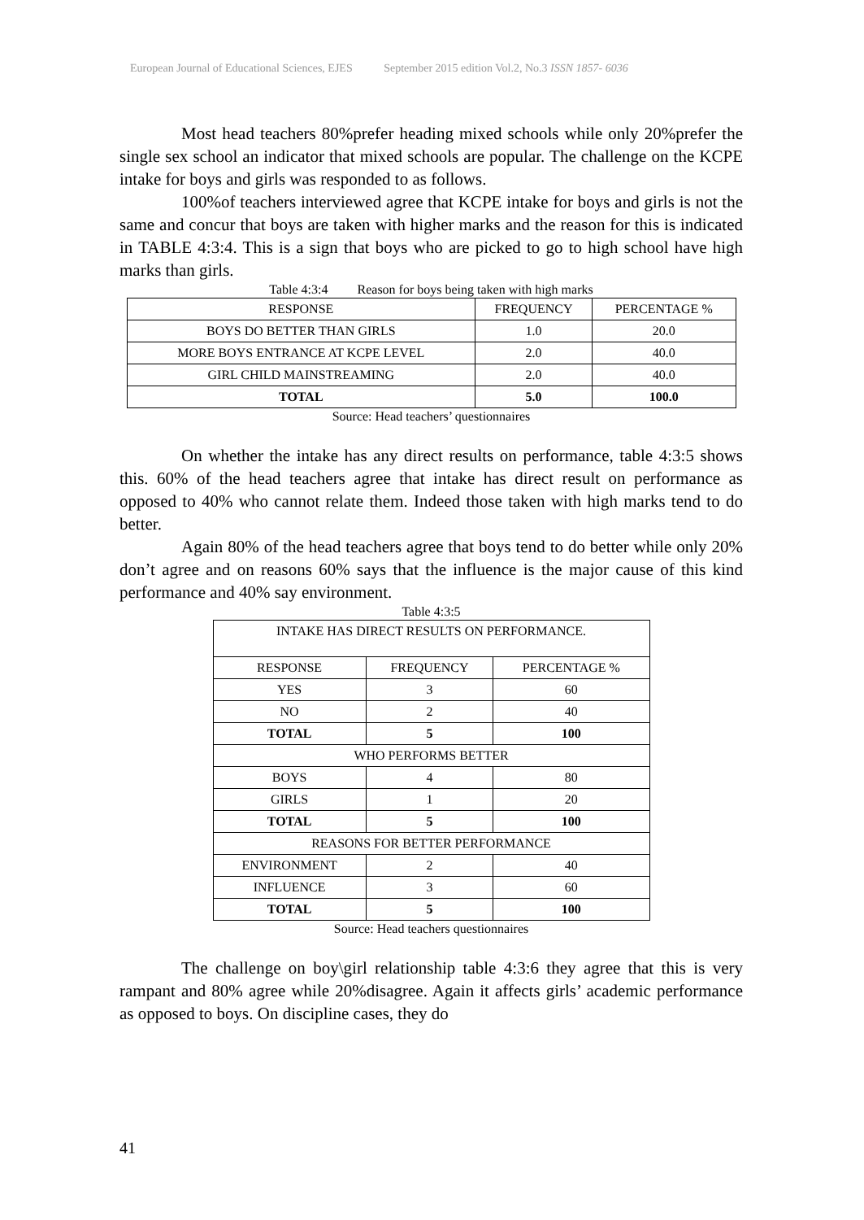European Journal of Educational Sciences, EJES September 2015 edition Vol.2, No.3 ISSN 1857- 6036
Most head teachers 80%prefer heading mixed schools while only 20%prefer the single sex school an indicator that mixed schools are popular. The challenge on the KCPE intake for boys and girls was responded to as follows.
100%of teachers interviewed agree that KCPE intake for boys and girls is not the same and concur that boys are taken with higher marks and the reason for this is indicated in TABLE 4:3:4. This is a sign that boys who are picked to go to high school have high marks than girls.
Table 4:3:4 Reason for boys being taken with high marks
| RESPONSE | FREQUENCY | PERCENTAGE % |
| BOYS DO BETTER THAN GIRLS | 1.0 | 20.0 |
| MORE BOYS ENTRANCE AT KCPE LEVEL | 2.0 | 40.0 |
| GIRL CHILD MAINSTREAMING | 2.0 | 40.0 |
| TOTAL | 5.0 | 100.0 |
Source: Head teachers’ questionnaires
On whether the intake has any direct results on performance, table 4:3:5 shows this. 60% of the head teachers agree that intake has direct result on performance as opposed to 40% who cannot relate them. Indeed those taken with high marks tend to do better.
Again 80% of the head teachers agree that boys tend to do better while only 20% don’t agree and on reasons 60% says that the influence is the major cause of this kind performance and 40% say environment.
Table 4:3:5
| INTAKE HAS DIRECT RESULTS ON PERFORMANCE. | | |
| RESPONSE | FREQUENCY | PERCENTAGE % |
| YES | 3 | 60 |
| NO | 2 | 40 |
| TOTAL | 5 | 100 |
| WHO PERFORMS BETTER | | |
| BOYS | 4 | 80 |
| GIRLS | 1 | 20 |
| TOTAL | 5 | 100 |
| REASONS FOR BETTER PERFORMANCE | | |
| ENVIRONMENT | 2 | 40 |
| INFLUENCE | 3 | 60 |
| TOTAL | 5 | 100 |
Source: Head teachers questionnaires
The challenge on boy\girl relationship table 4:3:6 they agree that this is very rampant and 80% agree while 20%disagree. Again it affects girls’ academic performance as opposed to boys. On discipline cases, they do
41